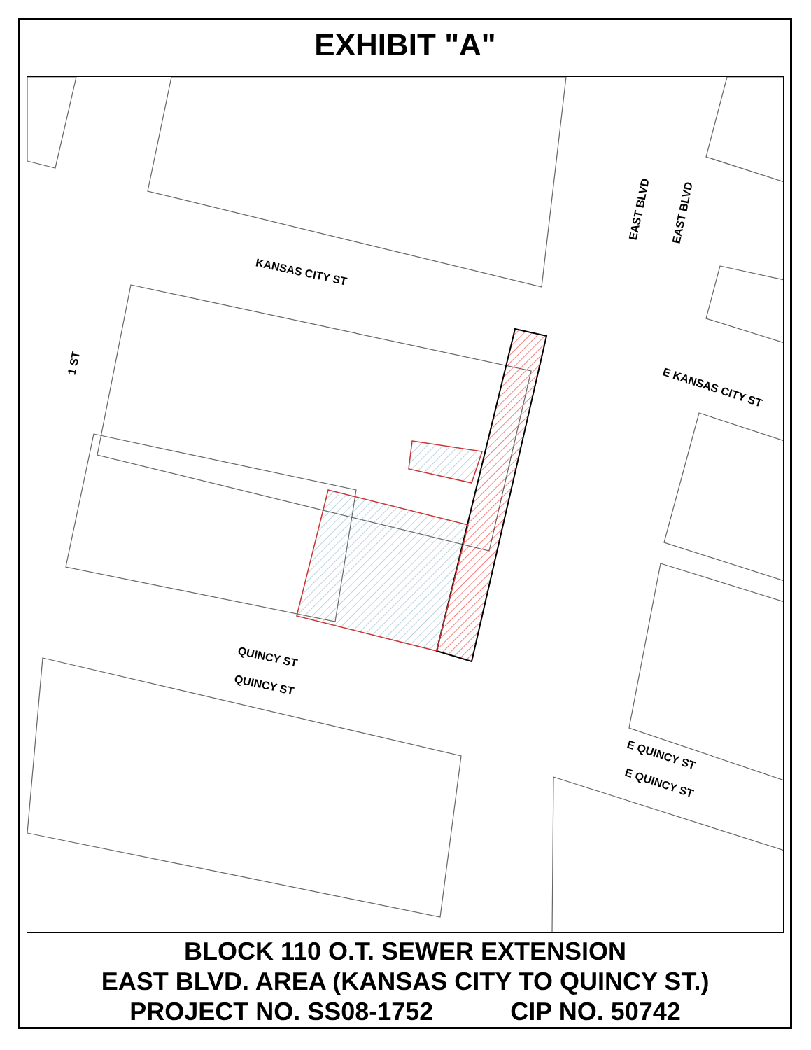EXHIBIT "A"
KANSAS CITY ST
QUINCY ST
QUINCY ST
1 ST
EAST BLVD EAST BLVD
E KANSAS CITY ST
E QUINCY ST
E QUINCY ST
BLOCK 110 O.T. SEWER EXTENSION
EAST BLVD. AREA (KANSAS CITY TO QUINCY ST.)
PROJECT NO. SS08-1752 CIP NO. 50742